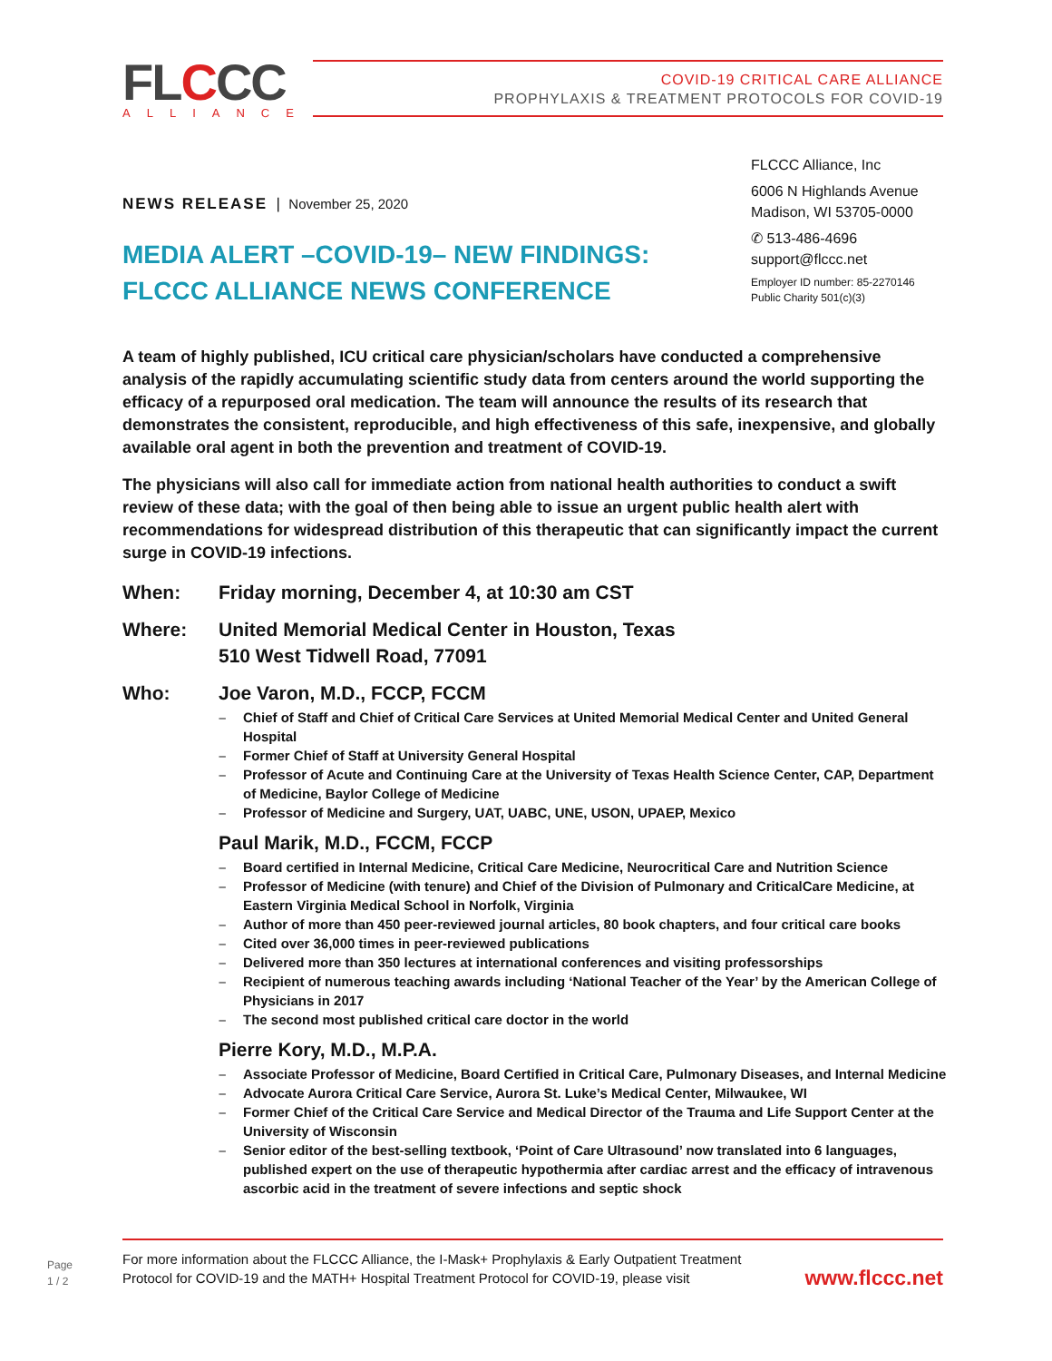FLCCC
ALLIANCE
COVID-19 CRITICAL CARE ALLIANCE
PROPHYLAXIS & TREATMENT PROTOCOLS FOR COVID-19
FLCCC Alliance, Inc
6006 N Highlands Avenue
Madison, WI 53705-0000
✆ 513-486-4696
support@flccc.net
Employer ID number: 85-2270146
Public Charity 501(c)(3)
NEWS RELEASE | November 25, 2020
MEDIA ALERT –COVID-19– NEW FINDINGS: FLCCC ALLIANCE NEWS CONFERENCE
A team of highly published, ICU critical care physician/scholars have conducted a comprehensive analysis of the rapidly accumulating scientific study data from centers around the world supporting the efficacy of a repurposed oral medication. The team will announce the results of its research that demonstrates the consistent, reproducible, and high effectiveness of this safe, inexpensive, and globally available oral agent in both the prevention and treatment of COVID-19.
The physicians will also call for immediate action from national health authorities to conduct a swift review of these data; with the goal of then being able to issue an urgent public health alert with recommendations for widespread distribution of this therapeutic that can significantly impact the current surge in COVID-19 infections.
When: Friday morning, December 4, at 10:30 am CST
Where: United Memorial Medical Center in Houston, Texas
510 West Tidwell Road, 77091
Who: Joe Varon, M.D., FCCP, FCCM
Chief of Staff and Chief of Critical Care Services at United Memorial Medical Center and United General Hospital
Former Chief of Staff at University General Hospital
Professor of Acute and Continuing Care at the University of Texas Health Science Center, CAP, Department of Medicine, Baylor College of Medicine
Professor of Medicine and Surgery, UAT, UABC, UNE, USON, UPAEP, Mexico
Paul Marik, M.D., FCCM, FCCP
Board certified in Internal Medicine, Critical Care Medicine, Neurocritical Care and Nutrition Science
Professor of Medicine (with tenure) and Chief of the Division of Pulmonary and CriticalCare Medicine, at Eastern Virginia Medical School in Norfolk, Virginia
Author of more than 450 peer-reviewed journal articles, 80 book chapters, and four critical care books
Cited over 36,000 times in peer-reviewed publications
Delivered more than 350 lectures at international conferences and visiting professorships
Recipient of numerous teaching awards including ‘National Teacher of the Year’ by the American College of Physicians in 2017
The second most published critical care doctor in the world
Pierre Kory, M.D., M.P.A.
Associate Professor of Medicine, Board Certified in Critical Care, Pulmonary Diseases, and Internal Medicine
Advocate Aurora Critical Care Service, Aurora St. Luke’s Medical Center, Milwaukee, WI
Former Chief of the Critical Care Service and Medical Director of the Trauma and Life Support Center at the University of Wisconsin
Senior editor of the best-selling textbook, ‘Point of Care Ultrasound’ now translated into 6 languages, published expert on the use of therapeutic hypothermia after cardiac arrest and the efficacy of intravenous ascorbic acid in the treatment of severe infections and septic shock
Page
1 / 2
For more information about the FLCCC Alliance, the I-Mask+ Prophylaxis & Early Outpatient Treatment
Protocol for COVID-19 and the MATH+ Hospital Treatment Protocol for COVID-19, please visit
www.flccc.net